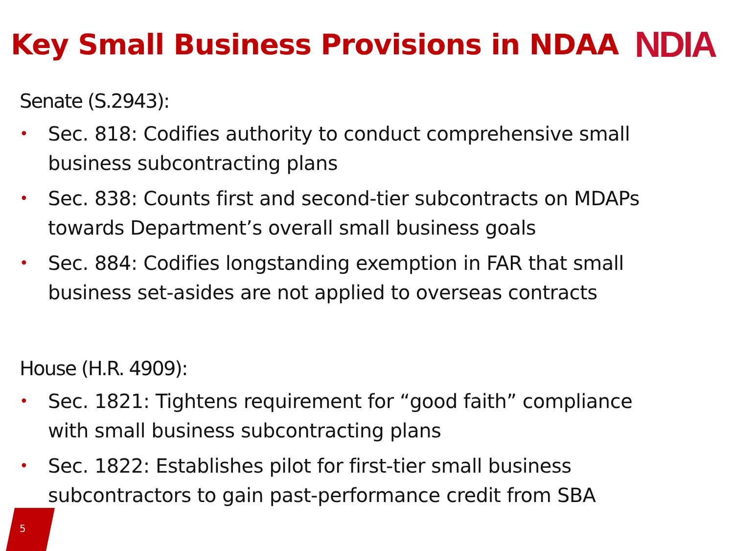Key Small Business Provisions in NDAA
NDIA
Senate (S.2943):
• Sec. 818: Codifies authority to conduct comprehensive small business subcontracting plans
• Sec. 838: Counts first and second-tier subcontracts on MDAPs towards Department’s overall small business goals
• Sec. 884: Codifies longstanding exemption in FAR that small business set-asides are not applied to overseas contracts
House (H.R. 4909):
• Sec. 1821: Tightens requirement for “good faith” compliance with small business subcontracting plans
• Sec. 1822: Establishes pilot for first-tier small business subcontractors to gain past-performance credit from SBA
5